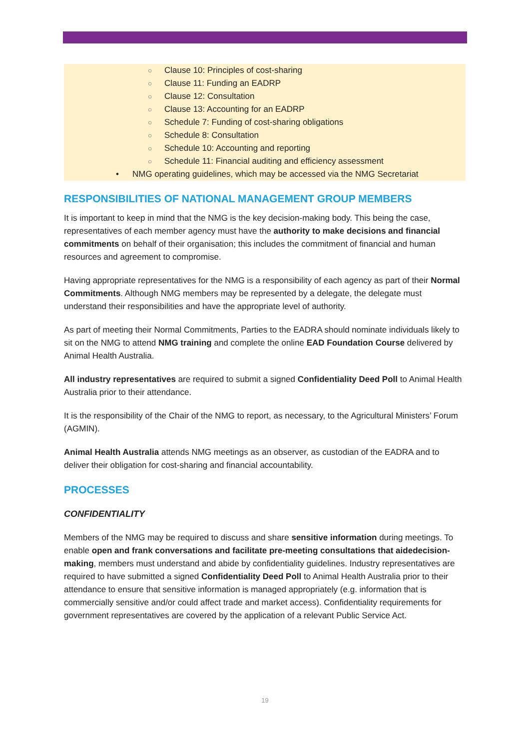○ Clause 10: Principles of cost-sharing
○ Clause 11: Funding an EADRP
○ Clause 12: Consultation
○ Clause 13: Accounting for an EADRP
○ Schedule 7: Funding of cost-sharing obligations
○ Schedule 8: Consultation
○ Schedule 10: Accounting and reporting
○ Schedule 11: Financial auditing and efficiency assessment
• NMG operating guidelines, which may be accessed via the NMG Secretariat
RESPONSIBILITIES OF NATIONAL MANAGEMENT GROUP MEMBERS
It is important to keep in mind that the NMG is the key decision-making body. This being the case, representatives of each member agency must have the authority to make decisions and financial commitments on behalf of their organisation; this includes the commitment of financial and human resources and agreement to compromise.
Having appropriate representatives for the NMG is a responsibility of each agency as part of their Normal Commitments. Although NMG members may be represented by a delegate, the delegate must understand their responsibilities and have the appropriate level of authority.
As part of meeting their Normal Commitments, Parties to the EADRA should nominate individuals likely to sit on the NMG to attend NMG training and complete the online EAD Foundation Course delivered by Animal Health Australia.
All industry representatives are required to submit a signed Confidentiality Deed Poll to Animal Health Australia prior to their attendance.
It is the responsibility of the Chair of the NMG to report, as necessary, to the Agricultural Ministers’ Forum (AGMIN).
Animal Health Australia attends NMG meetings as an observer, as custodian of the EADRA and to deliver their obligation for cost-sharing and financial accountability.
PROCESSES
CONFIDENTIALITY
Members of the NMG may be required to discuss and share sensitive information during meetings. To enable open and frank conversations and facilitate pre-meeting consultations that aidedecision-making, members must understand and abide by confidentiality guidelines. Industry representatives are required to have submitted a signed Confidentiality Deed Poll to Animal Health Australia prior to their attendance to ensure that sensitive information is managed appropriately (e.g. information that is commercially sensitive and/or could affect trade and market access). Confidentiality requirements for government representatives are covered by the application of a relevant Public Service Act.
19